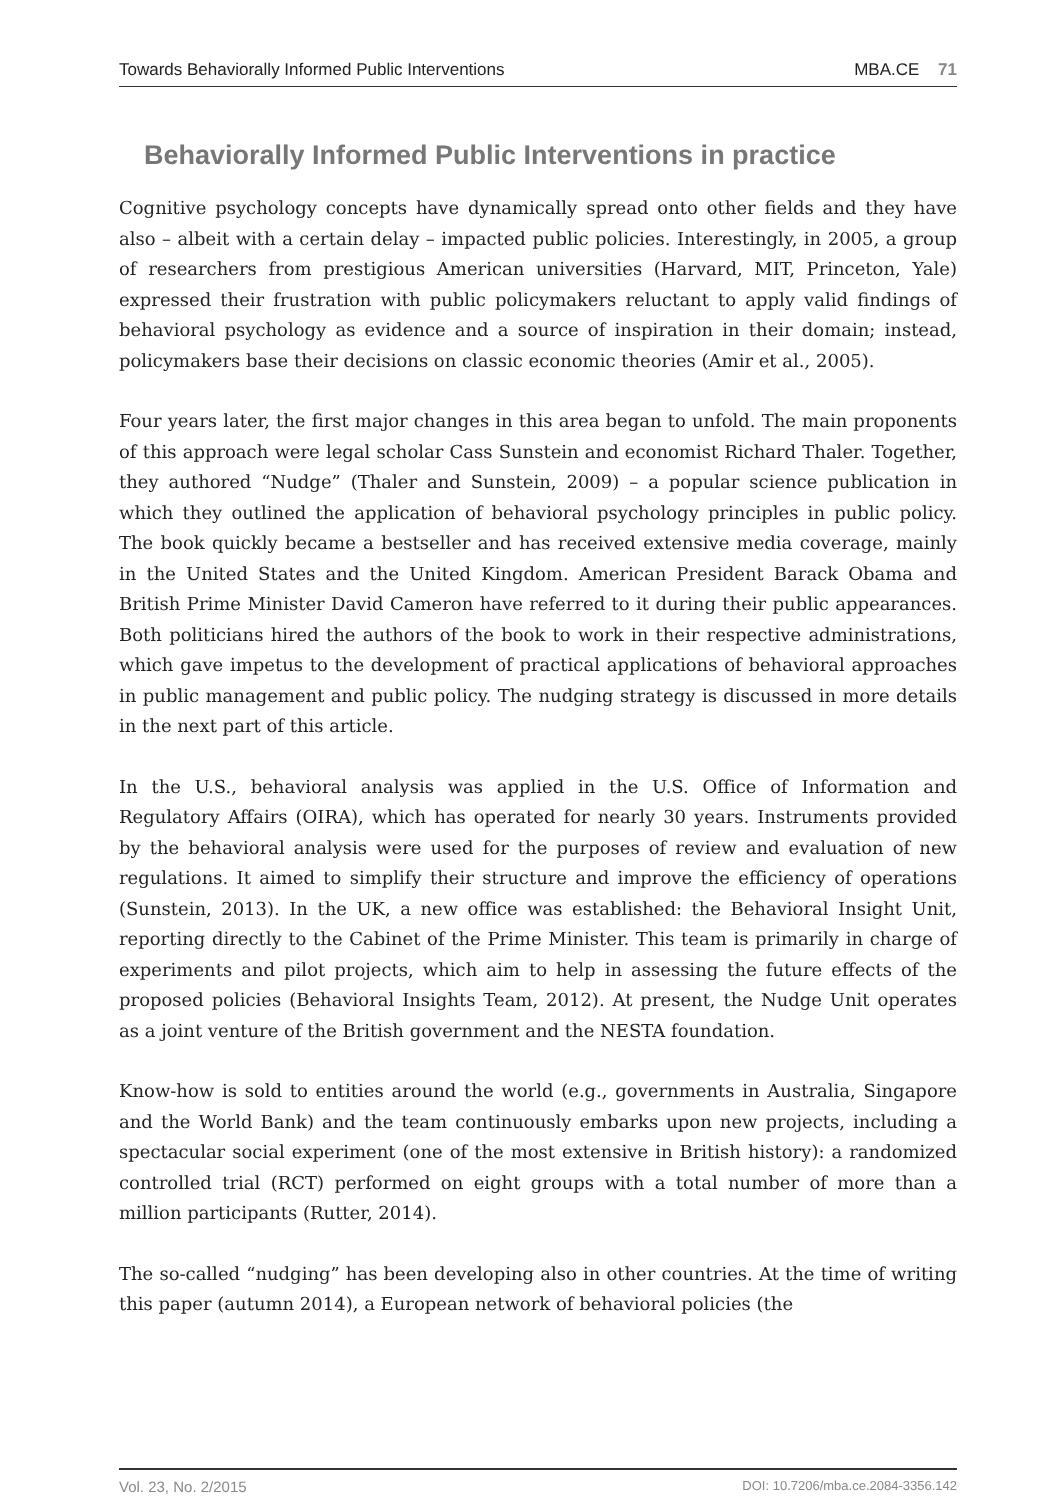Towards Behaviorally Informed Public Interventions MBA.CE 71
Behaviorally Informed Public Interventions in practice
Cognitive psychology concepts have dynamically spread onto other fields and they have also – albeit with a certain delay – impacted public policies. Interestingly, in 2005, a group of researchers from prestigious American universities (Harvard, MIT, Princeton, Yale) expressed their frustration with public policymakers reluctant to apply valid findings of behavioral psychology as evidence and a source of inspiration in their domain; instead, policymakers base their decisions on classic economic theories (Amir et al., 2005).
Four years later, the first major changes in this area began to unfold. The main proponents of this approach were legal scholar Cass Sunstein and economist Richard Thaler. Together, they authored “Nudge” (Thaler and Sunstein, 2009) – a popular science publication in which they outlined the application of behavioral psychology principles in public policy. The book quickly became a bestseller and has received extensive media coverage, mainly in the United States and the United Kingdom. American President Barack Obama and British Prime Minister David Cameron have referred to it during their public appearances. Both politicians hired the authors of the book to work in their respective administrations, which gave impetus to the development of practical applications of behavioral approaches in public management and public policy. The nudging strategy is discussed in more details in the next part of this article.
In the U.S., behavioral analysis was applied in the U.S. Office of Information and Regulatory Affairs (OIRA), which has operated for nearly 30 years. Instruments provided by the behavioral analysis were used for the purposes of review and evaluation of new regulations. It aimed to simplify their structure and improve the efficiency of operations (Sunstein, 2013). In the UK, a new office was established: the Behavioral Insight Unit, reporting directly to the Cabinet of the Prime Minister. This team is primarily in charge of experiments and pilot projects, which aim to help in assessing the future effects of the proposed policies (Behavioral Insights Team, 2012). At present, the Nudge Unit operates as a joint venture of the British government and the NESTA foundation.
Know-how is sold to entities around the world (e.g., governments in Australia, Singapore and the World Bank) and the team continuously embarks upon new projects, including a spectacular social experiment (one of the most extensive in British history): a randomized controlled trial (RCT) performed on eight groups with a total number of more than a million participants (Rutter, 2014).
The so-called “nudging” has been developing also in other countries. At the time of writing this paper (autumn 2014), a European network of behavioral policies (the
Vol. 23, No. 2/2015 DOI: 10.7206/mba.ce.2084-3356.142